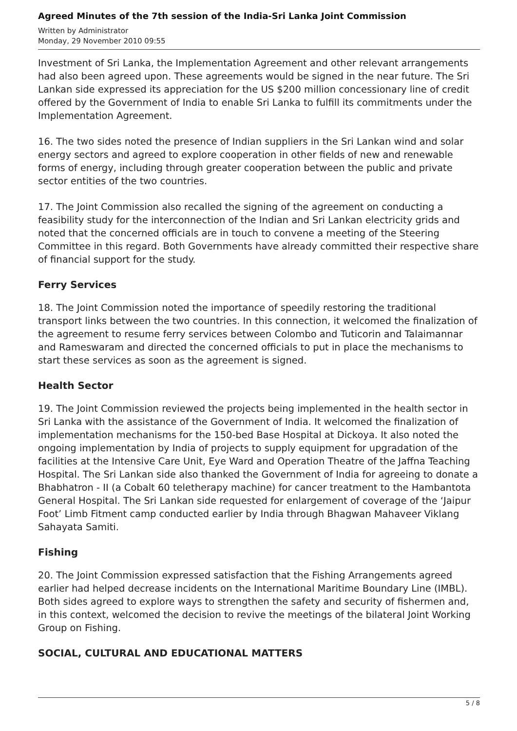Agreed Minutes of the 7th session of the India-Sri Lanka Joint Commission
Written by Administrator
Monday, 29 November 2010 09:55
Investment of Sri Lanka, the Implementation Agreement and other relevant arrangements had also been agreed upon. These agreements would be signed in the near future. The Sri Lankan side expressed its appreciation for the US $200 million concessionary line of credit offered by the Government of India to enable Sri Lanka to fulfill its commitments under the Implementation Agreement.
16. The two sides noted the presence of Indian suppliers in the Sri Lankan wind and solar energy sectors and agreed to explore cooperation in other fields of new and renewable forms of energy, including through greater cooperation between the public and private sector entities of the two countries.
17. The Joint Commission also recalled the signing of the agreement on conducting a feasibility study for the interconnection of the Indian and Sri Lankan electricity grids and noted that the concerned officials are in touch to convene a meeting of the Steering Committee in this regard. Both Governments have already committed their respective share of financial support for the study.
Ferry Services
18. The Joint Commission noted the importance of speedily restoring the traditional transport links between the two countries. In this connection, it welcomed the finalization of the agreement to resume ferry services between Colombo and Tuticorin and Talaimannar and Rameswaram and directed the concerned officials to put in place the mechanisms to start these services as soon as the agreement is signed.
Health Sector
19. The Joint Commission reviewed the projects being implemented in the health sector in Sri Lanka with the assistance of the Government of India. It welcomed the finalization of implementation mechanisms for the 150-bed Base Hospital at Dickoya. It also noted the ongoing implementation by India of projects to supply equipment for upgradation of the facilities at the Intensive Care Unit, Eye Ward and Operation Theatre of the Jaffna Teaching Hospital. The Sri Lankan side also thanked the Government of India for agreeing to donate a Bhabhatron - II (a Cobalt 60 teletherapy machine) for cancer treatment to the Hambantota General Hospital. The Sri Lankan side requested for enlargement of coverage of the ‘Jaipur Foot’ Limb Fitment camp conducted earlier by India through Bhagwan Mahaveer Viklang Sahayata Samiti.
Fishing
20. The Joint Commission expressed satisfaction that the Fishing Arrangements agreed earlier had helped decrease incidents on the International Maritime Boundary Line (IMBL). Both sides agreed to explore ways to strengthen the safety and security of fishermen and, in this context, welcomed the decision to revive the meetings of the bilateral Joint Working Group on Fishing.
SOCIAL, CULTURAL AND EDUCATIONAL MATTERS
5 / 8